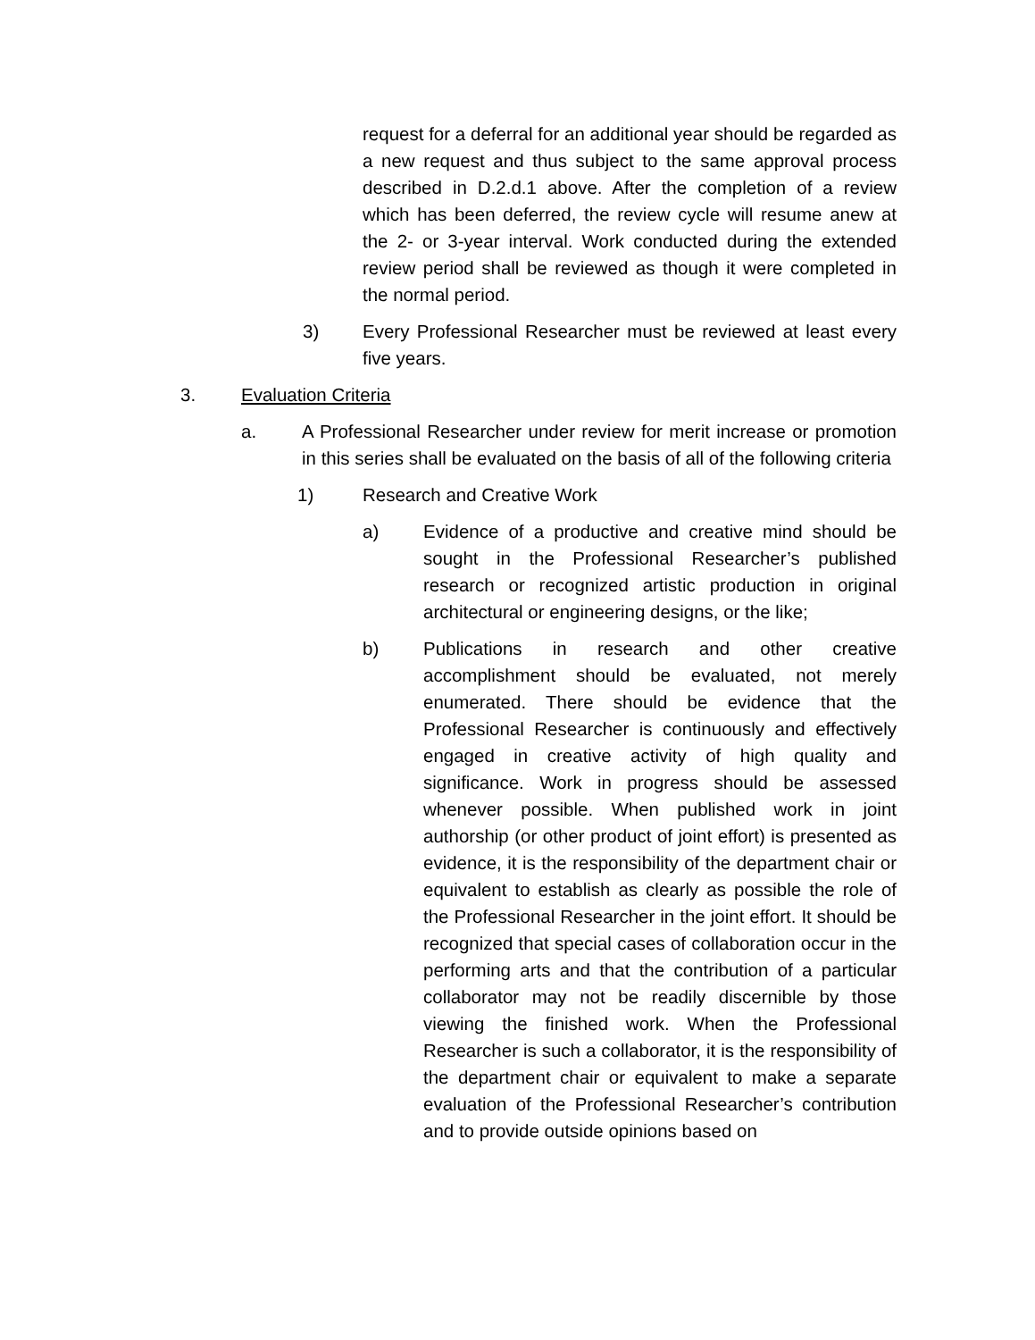request for a deferral for an additional year should be regarded as a new request and thus subject to the same approval process described in D.2.d.1 above. After the completion of a review which has been deferred, the review cycle will resume anew at the 2- or 3-year interval. Work conducted during the extended review period shall be reviewed as though it were completed in the normal period.
3) Every Professional Researcher must be reviewed at least every five years.
3. Evaluation Criteria
a. A Professional Researcher under review for merit increase or promotion in this series shall be evaluated on the basis of all of the following criteria
1) Research and Creative Work
a) Evidence of a productive and creative mind should be sought in the Professional Researcher’s published research or recognized artistic production in original architectural or engineering designs, or the like;
b) Publications in research and other creative accomplishment should be evaluated, not merely enumerated. There should be evidence that the Professional Researcher is continuously and effectively engaged in creative activity of high quality and significance. Work in progress should be assessed whenever possible. When published work in joint authorship (or other product of joint effort) is presented as evidence, it is the responsibility of the department chair or equivalent to establish as clearly as possible the role of the Professional Researcher in the joint effort. It should be recognized that special cases of collaboration occur in the performing arts and that the contribution of a particular collaborator may not be readily discernible by those viewing the finished work. When the Professional Researcher is such a collaborator, it is the responsibility of the department chair or equivalent to make a separate evaluation of the Professional Researcher’s contribution and to provide outside opinions based on